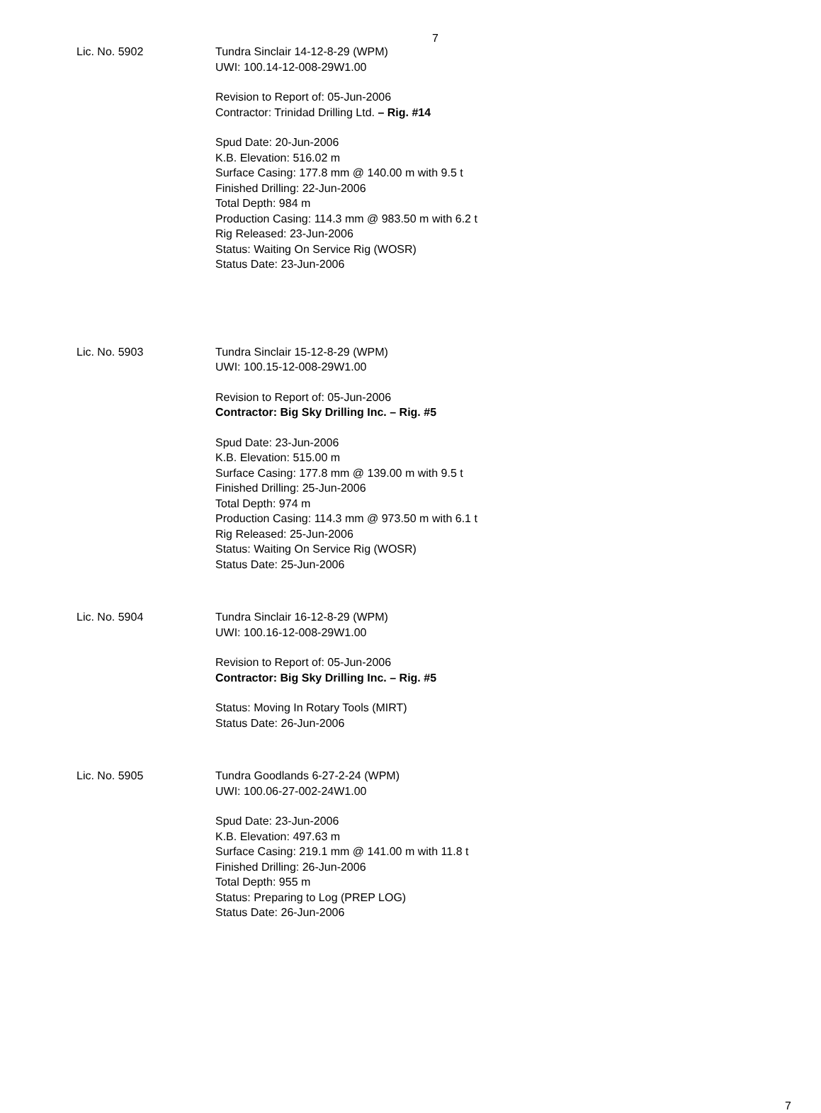7
Lic. No. 5902 Tundra Sinclair 14-12-8-29 (WPM)
UWI: 100.14-12-008-29W1.00
Revision to Report of: 05-Jun-2006
Contractor: Trinidad Drilling Ltd. – Rig. #14
Spud Date: 20-Jun-2006
K.B. Elevation: 516.02 m
Surface Casing: 177.8 mm @ 140.00 m with 9.5 t
Finished Drilling: 22-Jun-2006
Total Depth: 984 m
Production Casing: 114.3 mm @ 983.50 m with 6.2 t
Rig Released: 23-Jun-2006
Status: Waiting On Service Rig (WOSR)
Status Date: 23-Jun-2006
Lic. No. 5903 Tundra Sinclair 15-12-8-29 (WPM)
UWI: 100.15-12-008-29W1.00
Revision to Report of: 05-Jun-2006
Contractor: Big Sky Drilling Inc. – Rig. #5
Spud Date: 23-Jun-2006
K.B. Elevation: 515.00 m
Surface Casing: 177.8 mm @ 139.00 m with 9.5 t
Finished Drilling: 25-Jun-2006
Total Depth: 974 m
Production Casing: 114.3 mm @ 973.50 m with 6.1 t
Rig Released: 25-Jun-2006
Status: Waiting On Service Rig (WOSR)
Status Date: 25-Jun-2006
Lic. No. 5904 Tundra Sinclair 16-12-8-29 (WPM)
UWI: 100.16-12-008-29W1.00
Revision to Report of: 05-Jun-2006
Contractor: Big Sky Drilling Inc. – Rig. #5
Status: Moving In Rotary Tools (MIRT)
Status Date: 26-Jun-2006
Lic. No. 5905 Tundra Goodlands 6-27-2-24 (WPM)
UWI: 100.06-27-002-24W1.00
Spud Date: 23-Jun-2006
K.B. Elevation: 497.63 m
Surface Casing: 219.1 mm @ 141.00 m with 11.8 t
Finished Drilling: 26-Jun-2006
Total Depth: 955 m
Status: Preparing to Log (PREP LOG)
Status Date: 26-Jun-2006
7